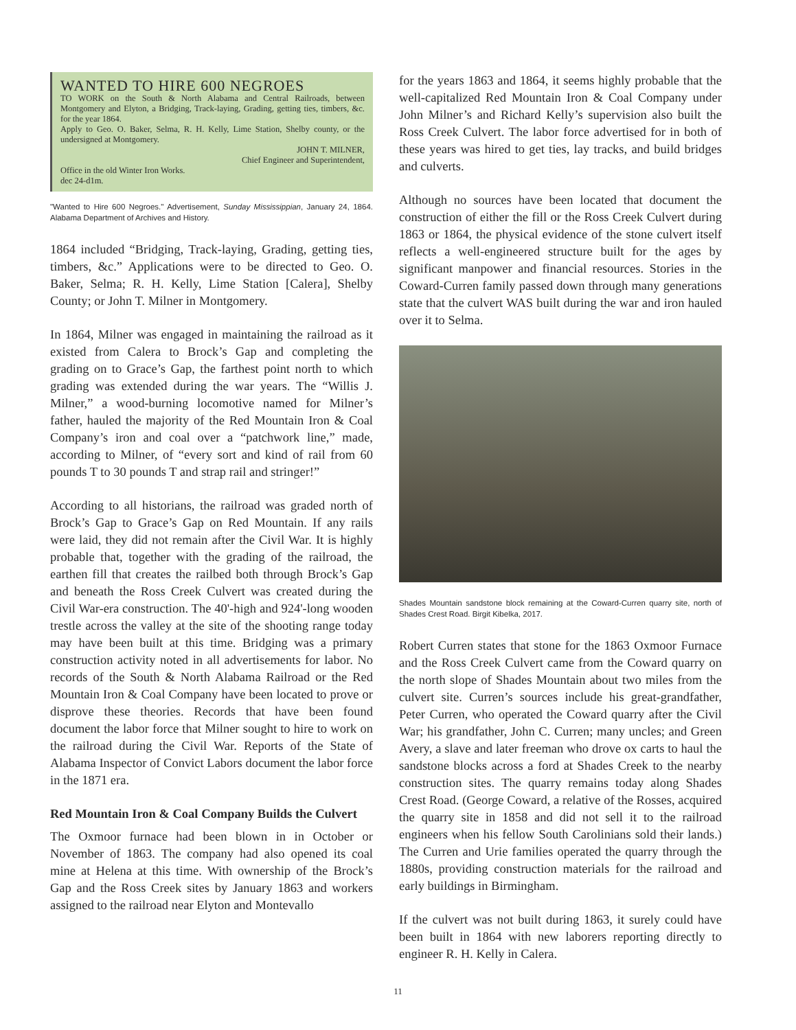WANTED TO HIRE 600 NEGROES
TO WORK on the South & North Alabama and Central Railroads, between Montgomery and Elyton, a Bridging, Track-laying, Grading, getting ties, timbers, &c. for the year 1864.
Apply to Geo. O. Baker, Selma, R. H. Kelly, Lime Station, Shelby county, or the undersigned at Montgomery.
JOHN T. MILNER,
Chief Engineer and Superintendent,
Office in the old Winter Iron Works.
dec 24-d1m.
"Wanted to Hire 600 Negroes." Advertisement, Sunday Mississippian, January 24, 1864. Alabama Department of Archives and History.
1864 included “Bridging, Track-laying, Grading, getting ties, timbers, &c.” Applications were to be directed to Geo. O. Baker, Selma; R. H. Kelly, Lime Station [Calera], Shelby County; or John T. Milner in Montgomery.
In 1864, Milner was engaged in maintaining the railroad as it existed from Calera to Brock’s Gap and completing the grading on to Grace’s Gap, the farthest point north to which grading was extended during the war years. The “Willis J. Milner,” a wood-burning locomotive named for Milner’s father, hauled the majority of the Red Mountain Iron & Coal Company’s iron and coal over a “patchwork line,” made, according to Milner, of “every sort and kind of rail from 60 pounds T to 30 pounds T and strap rail and stringer!”
According to all historians, the railroad was graded north of Brock’s Gap to Grace’s Gap on Red Mountain. If any rails were laid, they did not remain after the Civil War. It is highly probable that, together with the grading of the railroad, the earthen fill that creates the railbed both through Brock’s Gap and beneath the Ross Creek Culvert was created during the Civil War-era construction. The 40'-high and 924'-long wooden trestle across the valley at the site of the shooting range today may have been built at this time. Bridging was a primary construction activity noted in all advertisements for labor. No records of the South & North Alabama Railroad or the Red Mountain Iron & Coal Company have been located to prove or disprove these theories. Records that have been found document the labor force that Milner sought to hire to work on the railroad during the Civil War. Reports of the State of Alabama Inspector of Convict Labors document the labor force in the 1871 era.
Red Mountain Iron & Coal Company Builds the Culvert
The Oxmoor furnace had been blown in in October or November of 1863. The company had also opened its coal mine at Helena at this time. With ownership of the Brock’s Gap and the Ross Creek sites by January 1863 and workers assigned to the railroad near Elyton and Montevallo
for the years 1863 and 1864, it seems highly probable that the well-capitalized Red Mountain Iron & Coal Company under John Milner’s and Richard Kelly’s supervision also built the Ross Creek Culvert. The labor force advertised for in both of these years was hired to get ties, lay tracks, and build bridges and culverts.
Although no sources have been located that document the construction of either the fill or the Ross Creek Culvert during 1863 or 1864, the physical evidence of the stone culvert itself reflects a well-engineered structure built for the ages by significant manpower and financial resources. Stories in the Coward-Curren family passed down through many generations state that the culvert WAS built during the war and iron hauled over it to Selma.
Shades Mountain sandstone block remaining at the Coward-Curren quarry site, north of Shades Crest Road. Birgit Kibelka, 2017.
Robert Curren states that stone for the 1863 Oxmoor Furnace and the Ross Creek Culvert came from the Coward quarry on the north slope of Shades Mountain about two miles from the culvert site. Curren’s sources include his great-grandfather, Peter Curren, who operated the Coward quarry after the Civil War; his grandfather, John C. Curren; many uncles; and Green Avery, a slave and later freeman who drove ox carts to haul the sandstone blocks across a ford at Shades Creek to the nearby construction sites. The quarry remains today along Shades Crest Road. (George Coward, a relative of the Rosses, acquired the quarry site in 1858 and did not sell it to the railroad engineers when his fellow South Carolinians sold their lands.) The Curren and Urie families operated the quarry through the 1880s, providing construction materials for the railroad and early buildings in Birmingham.
If the culvert was not built during 1863, it surely could have been built in 1864 with new laborers reporting directly to engineer R. H. Kelly in Calera.
11